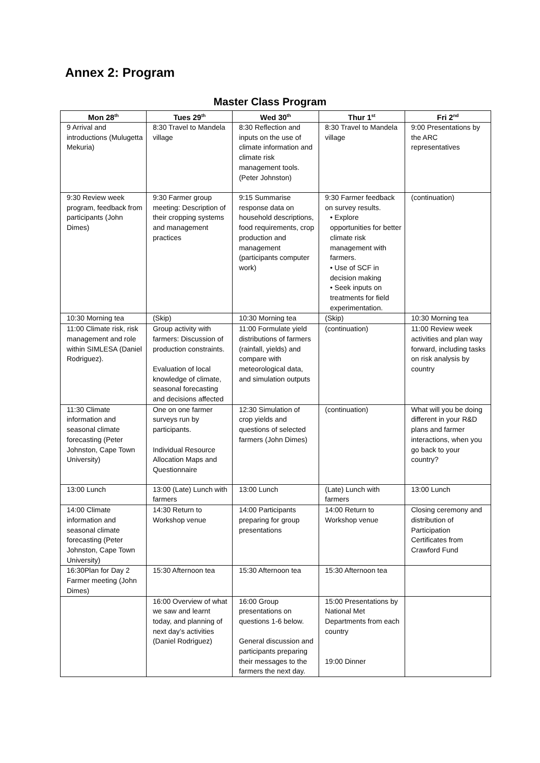Annex 2: Program
Master Class Program
| Mon 28<sup>th</sup> | Tues 29<sup>th</sup> | Wed 30<sup>th</sup> | Thur 1<sup>st</sup> | Fri 2<sup>nd</sup> |
| --- | --- | --- | --- | --- |
| 9 Arrival and introductions (Mulugetta Mekuria) | 8:30 Travel to Mandela village | 8:30 Reflection and inputs on the use of climate information and climate risk management tools. (Peter Johnston) | 8:30 Travel to Mandela village | 9:00 Presentations by the ARC representatives |
| 9:30 Review week program, feedback from participants (John Dimes) | 9:30 Farmer group meeting: Description of their cropping systems and management practices | 9:15 Summarise response data on household descriptions, food requirements, crop production and management (participants computer work) | 9:30 Farmer feedback on survey results. • Explore opportunities for better climate risk management with farmers. • Use of SCF in decision making • Seek inputs on treatments for field experimentation. | (continuation) |
| 10:30 Morning tea | (Skip) | 10:30 Morning tea | (Skip) | 10:30 Morning tea |
| 11:00 Climate risk, risk management and role within SIMLESA (Daniel Rodriguez). | Group activity with farmers: Discussion of production constraints. Evaluation of local knowledge of climate, seasonal forecasting and decisions affected | 11:00 Formulate yield distributions of farmers (rainfall, yields) and compare with meteorological data, and simulation outputs | (continuation) | 11:00 Review week activities and plan way forward, including tasks on risk analysis by country |
| 11:30 Climate information and seasonal climate forecasting (Peter Johnston, Cape Town University) | One on one farmer surveys run by participants. Individual Resource Allocation Maps and Questionnaire | 12:30 Simulation of crop yields and questions of selected farmers (John Dimes) | (continuation) | What will you be doing different in your R&D plans and farmer interactions, when you go back to your country? |
| 13:00 Lunch | 13:00 (Late) Lunch with farmers | 13:00 Lunch | (Late) Lunch with farmers | 13:00 Lunch |
| 14:00 Climate information and seasonal climate forecasting (Peter Johnston, Cape Town University) | 14:30 Return to Workshop venue | 14:00 Participants preparing for group presentations | 14:00 Return to Workshop venue | Closing ceremony and distribution of Participation Certificates from Crawford Fund |
| 16:30Plan for Day 2 Farmer meeting (John Dimes) | 15:30 Afternoon tea | 15:30 Afternoon tea | 15:30 Afternoon tea | |
| | 16:00 Overview of what we saw and learnt today, and planning of next day’s activities (Daniel Rodriguez) | 16:00 Group presentations on questions 1-6 below. General discussion and participants preparing their messages to the farmers the next day. | 15:00 Presentations by National Met Departments from each country 19:00 Dinner | |